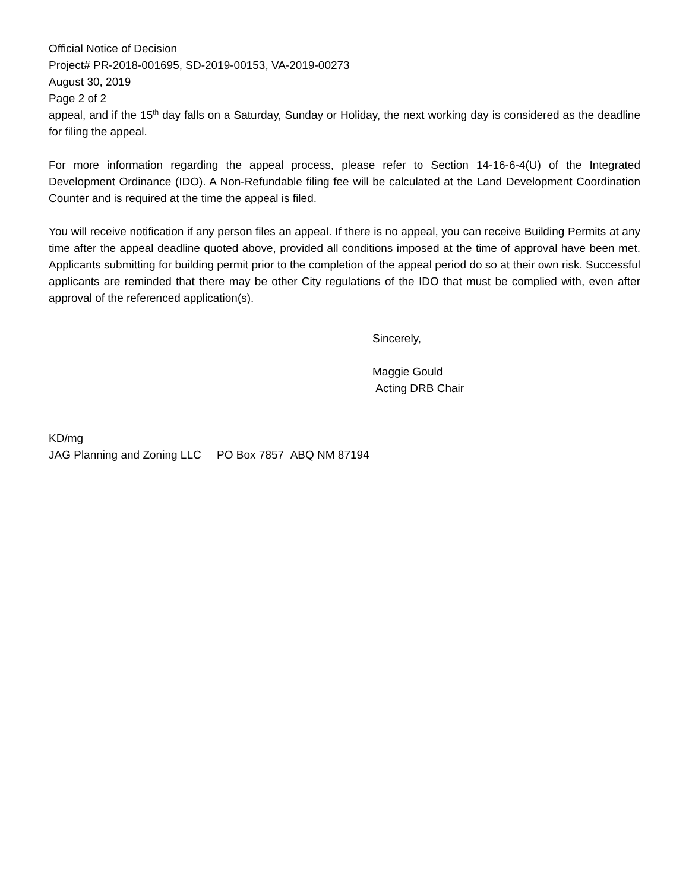Official Notice of Decision
Project# PR-2018-001695, SD-2019-00153, VA-2019-00273
August 30, 2019
Page 2 of 2
appeal, and if the 15<sup>th</sup> day falls on a Saturday, Sunday or Holiday, the next working day is considered as the deadline for filing the appeal.
For more information regarding the appeal process, please refer to Section 14-16-6-4(U) of the Integrated Development Ordinance (IDO). A Non-Refundable filing fee will be calculated at the Land Development Coordination Counter and is required at the time the appeal is filed.
You will receive notification if any person files an appeal. If there is no appeal, you can receive Building Permits at any time after the appeal deadline quoted above, provided all conditions imposed at the time of approval have been met. Applicants submitting for building permit prior to the completion of the appeal period do so at their own risk. Successful applicants are reminded that there may be other City regulations of the IDO that must be complied with, even after approval of the referenced application(s).
Sincerely,
Maggie Gould
Acting DRB Chair
KD/mg
JAG Planning and Zoning LLC PO Box 7857 ABQ NM 87194